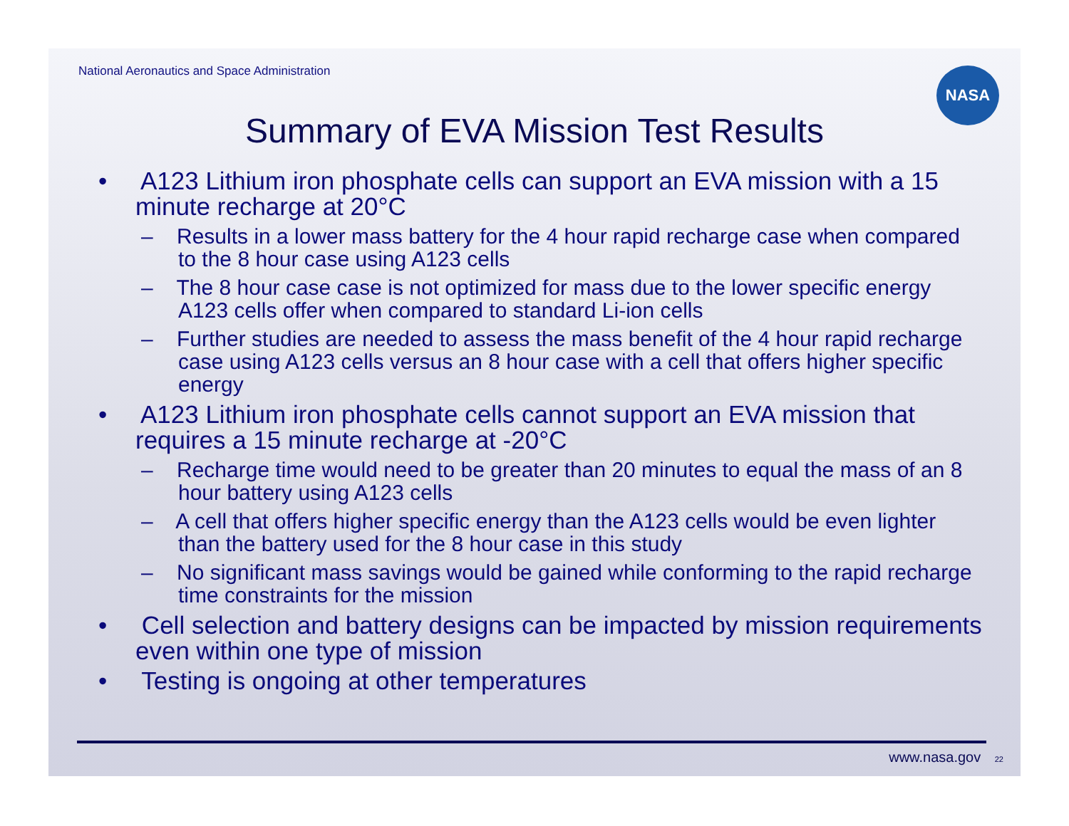National Aeronautics and Space Administration
NASA
Summary of EVA Mission Test Results
• A123 Lithium iron phosphate cells can support an EVA mission with a 15 minute recharge at 20°C
– Results in a lower mass battery for the 4 hour rapid recharge case when compared to the 8 hour case using A123 cells
– The 8 hour case case is not optimized for mass due to the lower specific energy A123 cells offer when compared to standard Li-ion cells
– Further studies are needed to assess the mass benefit of the 4 hour rapid recharge case using A123 cells versus an 8 hour case with a cell that offers higher specific energy
• A123 Lithium iron phosphate cells cannot support an EVA mission that requires a 15 minute recharge at -20°C
– Recharge time would need to be greater than 20 minutes to equal the mass of an 8 hour battery using A123 cells
– A cell that offers higher specific energy than the A123 cells would be even lighter than the battery used for the 8 hour case in this study
– No significant mass savings would be gained while conforming to the rapid recharge time constraints for the mission
• Cell selection and battery designs can be impacted by mission requirements even within one type of mission
• Testing is ongoing at other temperatures
www.nasa.gov 22